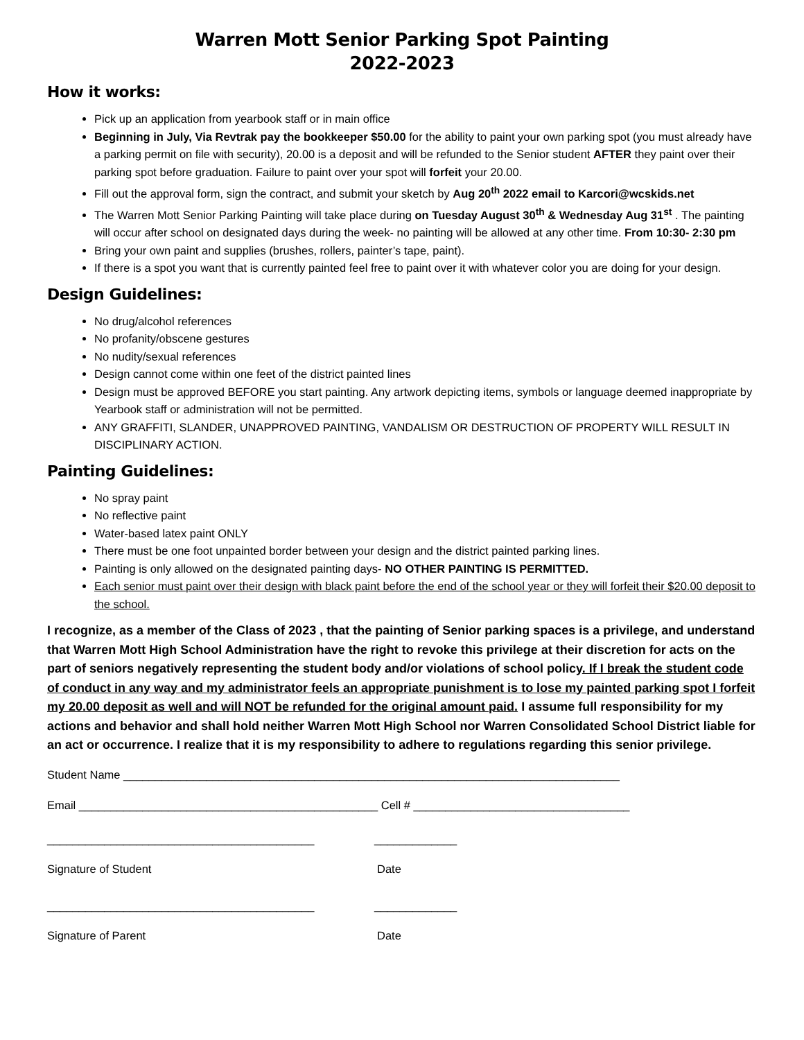Warren Mott Senior Parking Spot Painting
2022-2023
How it works:
Pick up an application from yearbook staff or in main office
Beginning in July, Via Revtrak pay the bookkeeper $50.00 for the ability to paint your own parking spot (you must already have a parking permit on file with security), 20.00 is a deposit and will be refunded to the Senior student AFTER they paint over their parking spot before graduation. Failure to paint over your spot will forfeit your 20.00.
Fill out the approval form, sign the contract, and submit your sketch by Aug 20<sup>th</sup> 2022 email to Karcori@wcskids.net
The Warren Mott Senior Parking Painting will take place during on Tuesday August 30<sup>th</sup> & Wednesday Aug 31<sup>st</sup> . The painting will occur after school on designated days during the week- no painting will be allowed at any other time. From 10:30- 2:30 pm
Bring your own paint and supplies (brushes, rollers, painter’s tape, paint).
If there is a spot you want that is currently painted feel free to paint over it with whatever color you are doing for your design.
Design Guidelines:
No drug/alcohol references
No profanity/obscene gestures
No nudity/sexual references
Design cannot come within one feet of the district painted lines
Design must be approved BEFORE you start painting. Any artwork depicting items, symbols or language deemed inappropriate by Yearbook staff or administration will not be permitted.
ANY GRAFFITI, SLANDER, UNAPPROVED PAINTING, VANDALISM OR DESTRUCTION OF PROPERTY WILL RESULT IN DISCIPLINARY ACTION.
Painting Guidelines:
No spray paint
No reflective paint
Water-based latex paint ONLY
There must be one foot unpainted border between your design and the district painted parking lines.
Painting is only allowed on the designated painting days- NO OTHER PAINTING IS PERMITTED.
Each senior must paint over their design with black paint before the end of the school year or they will forfeit their $20.00 deposit to the school.
I recognize, as a member of the Class of 2023 , that the painting of Senior parking spaces is a privilege, and understand that Warren Mott High School Administration have the right to revoke this privilege at their discretion for acts on the part of seniors negatively representing the student body and/or violations of school policy. If I break the student code of conduct in any way and my administrator feels an appropriate punishment is to lose my painted parking spot I forfeit my 20.00 deposit as well and will NOT be refunded for the original amount paid. I assume full responsibility for my actions and behavior and shall hold neither Warren Mott High School nor Warren Consolidated School District liable for an act or occurrence. I realize that it is my responsibility to adhere to regulations regarding this senior privilege.
Student Name ______________________________________________________________________________
Email _______________________________________________ Cell # __________________________________
__________________________________________
_____________
Signature of Student
Date
__________________________________________
_____________
Signature of Parent
Date